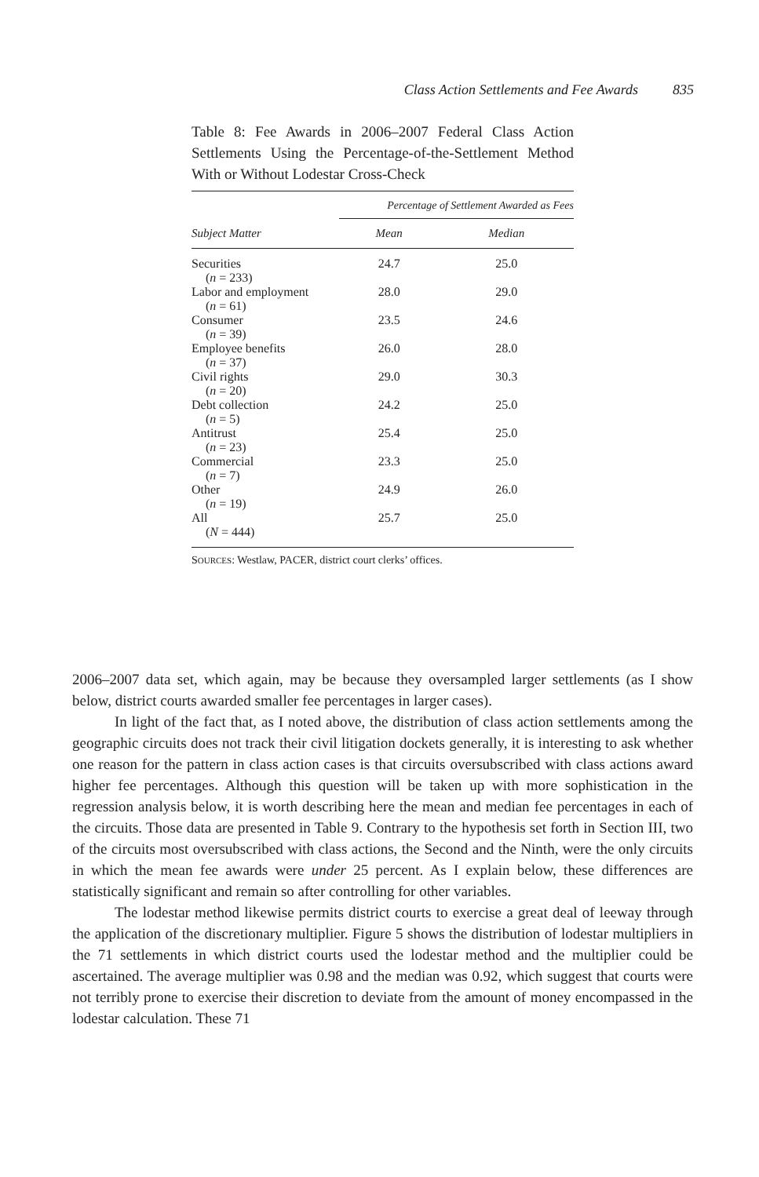Class Action Settlements and Fee Awards 835
Table 8: Fee Awards in 2006–2007 Federal Class Action Settlements Using the Percentage-of-the-Settlement Method With or Without Lodestar Cross-Check
| | Percentage of Settlement Awarded as Fees | |
| --- | --- | --- |
| Subject Matter | Mean | Median |
| Securities ( n = 233) | 24.7 | 25.0 |
| Labor and employment ( n = 61) | 28.0 | 29.0 |
| Consumer ( n = 39) | 23.5 | 24.6 |
| Employee benefits ( n = 37) | 26.0 | 28.0 |
| Civil rights ( n = 20) | 29.0 | 30.3 |
| Debt collection ( n = 5) | 24.2 | 25.0 |
| Antitrust ( n = 23) | 25.4 | 25.0 |
| Commercial ( n = 7) | 23.3 | 25.0 |
| Other ( n = 19) | 24.9 | 26.0 |
| All ( N = 444) | 25.7 | 25.0 |
SOURCES: Westlaw, PACER, district court clerks’ offices.
2006–2007 data set, which again, may be because they oversampled larger settlements (as I show below, district courts awarded smaller fee percentages in larger cases).
In light of the fact that, as I noted above, the distribution of class action settlements among the geographic circuits does not track their civil litigation dockets generally, it is interesting to ask whether one reason for the pattern in class action cases is that circuits oversubscribed with class actions award higher fee percentages. Although this question will be taken up with more sophistication in the regression analysis below, it is worth describing here the mean and median fee percentages in each of the circuits. Those data are presented in Table 9. Contrary to the hypothesis set forth in Section III, two of the circuits most oversubscribed with class actions, the Second and the Ninth, were the only circuits in which the mean fee awards were under 25 percent. As I explain below, these differences are statistically significant and remain so after controlling for other variables.
The lodestar method likewise permits district courts to exercise a great deal of leeway through the application of the discretionary multiplier. Figure 5 shows the distribution of lodestar multipliers in the 71 settlements in which district courts used the lodestar method and the multiplier could be ascertained. The average multiplier was 0.98 and the median was 0.92, which suggest that courts were not terribly prone to exercise their discretion to deviate from the amount of money encompassed in the lodestar calculation. These 71